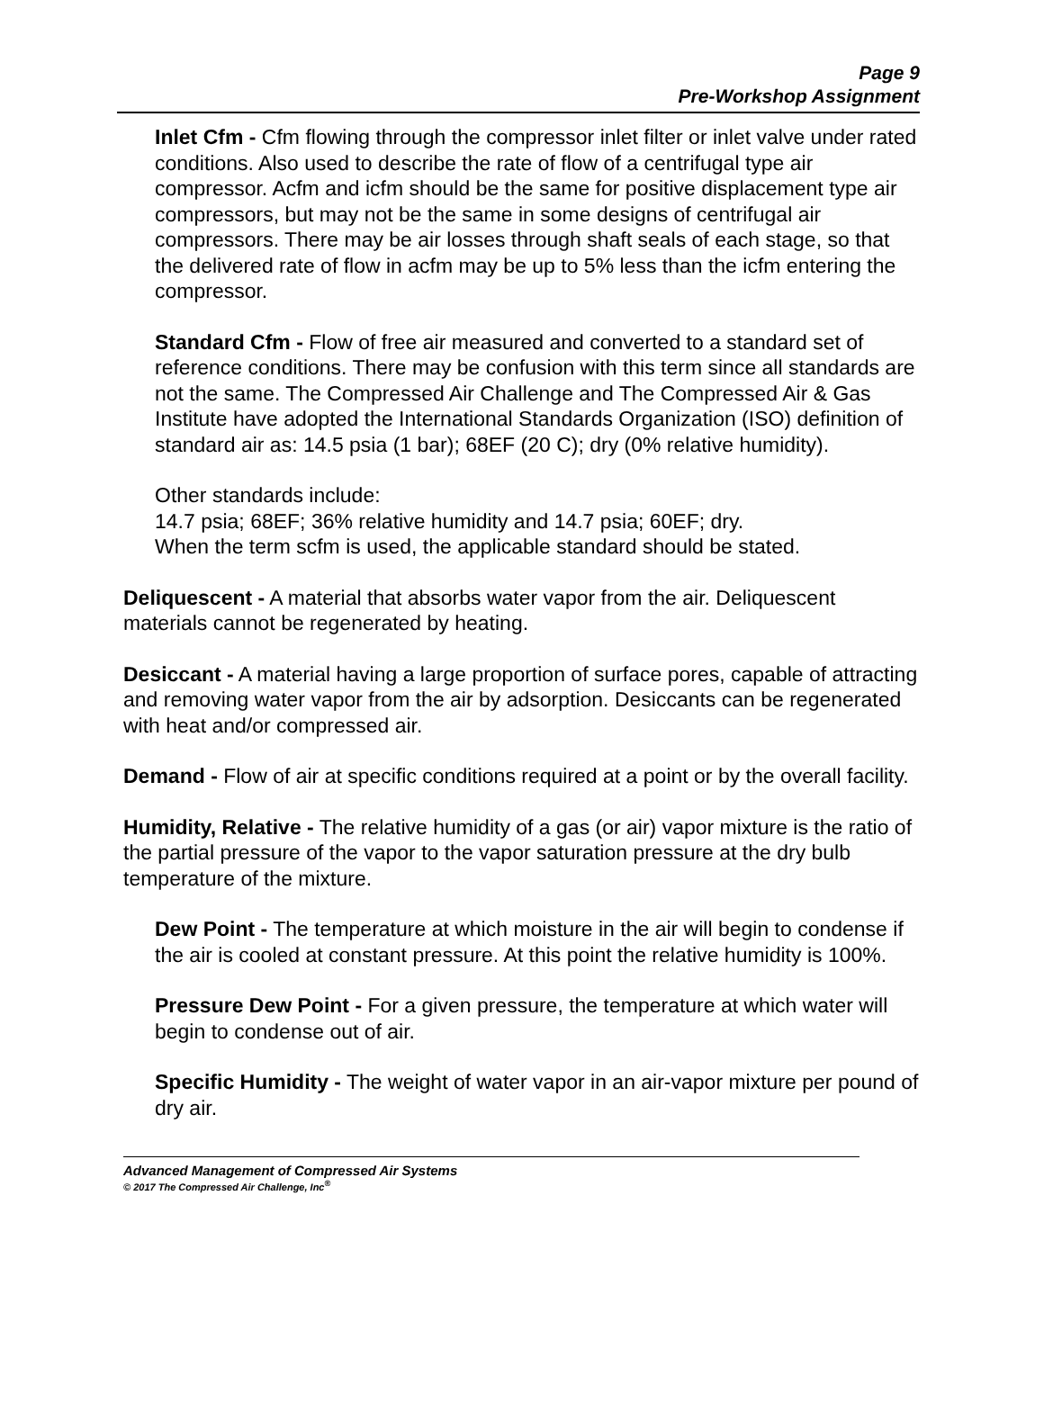Page 9
Pre-Workshop Assignment
Inlet Cfm - Cfm flowing through the compressor inlet filter or inlet valve under rated conditions. Also used to describe the rate of flow of a centrifugal type air compressor. Acfm and icfm should be the same for positive displacement type air compressors, but may not be the same in some designs of centrifugal air compressors. There may be air losses through shaft seals of each stage, so that the delivered rate of flow in acfm may be up to 5% less than the icfm entering the compressor.
Standard Cfm - Flow of free air measured and converted to a standard set of reference conditions. There may be confusion with this term since all standards are not the same. The Compressed Air Challenge and The Compressed Air & Gas Institute have adopted the International Standards Organization (ISO) definition of standard air as: 14.5 psia (1 bar); 68EF (20 C); dry (0% relative humidity).
Other standards include:
14.7 psia; 68EF; 36% relative humidity and 14.7 psia; 60EF; dry.
When the term scfm is used, the applicable standard should be stated.
Deliquescent - A material that absorbs water vapor from the air. Deliquescent materials cannot be regenerated by heating.
Desiccant - A material having a large proportion of surface pores, capable of attracting and removing water vapor from the air by adsorption. Desiccants can be regenerated with heat and/or compressed air.
Demand - Flow of air at specific conditions required at a point or by the overall facility.
Humidity, Relative - The relative humidity of a gas (or air) vapor mixture is the ratio of the partial pressure of the vapor to the vapor saturation pressure at the dry bulb temperature of the mixture.
Dew Point - The temperature at which moisture in the air will begin to condense if the air is cooled at constant pressure. At this point the relative humidity is 100%.
Pressure Dew Point - For a given pressure, the temperature at which water will begin to condense out of air.
Specific Humidity - The weight of water vapor in an air-vapor mixture per pound of dry air.
Advanced Management of Compressed Air Systems
© 2017 The Compressed Air Challenge, Inc<sup>®</sup>